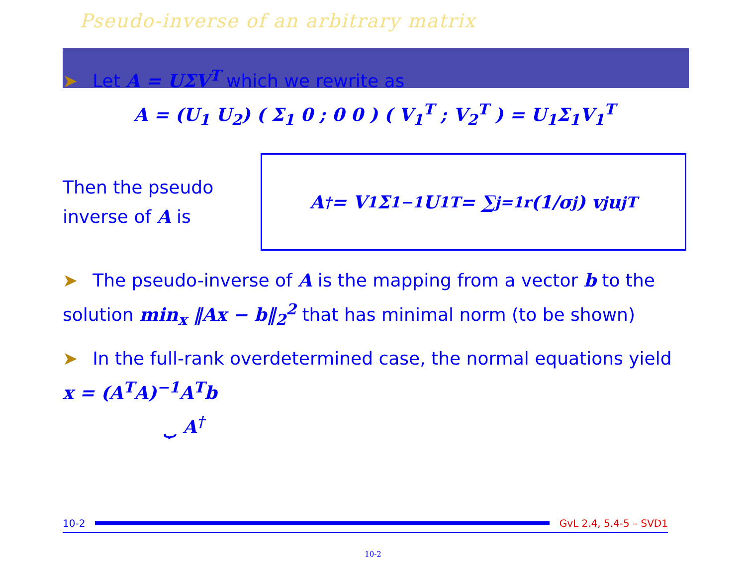Pseudo-inverse of an arbitrary matrix
➤ Let A = UΣV<sup>T</sup> which we rewrite as
A = (U<sub>1</sub> U<sub>2</sub>) ( Σ<sub>1</sub> 0 ; 0 0 ) ( V<sub>1</sub><sup>T</sup> ; V<sub>2</sub><sup>T</sup> ) = U<sub>1</sub>Σ<sub>1</sub>V<sub>1</sub><sup>T</sup>
Then the pseudo inverse of A is
A<sup>†</sup> = V<sub>1</sub>Σ<sub>1</sub><sup>−1</sup>U<sub>1</sub><sup>T</sup> = ∑<sub>j=1</sub><sup>r</sup> (1/σ<sub>j</sub>) v<sub>j</sub>u<sub>j</sub><sup>T</sup>
➤ The pseudo-inverse of A is the mapping from a vector b to the solution min<sub>x</sub> ‖Ax − b‖<sub>2</sub><sup>2</sup> that has minimal norm (to be shown)
➤ In the full-rank overdetermined case, the normal equations yield x = (A<sup>T</sup>A)<sup>−1</sup>A<sup>T</sup>b
⏟ A<sup>†</sup>
10-2 GvL 2.4, 5.4-5 – SVD1
10-2